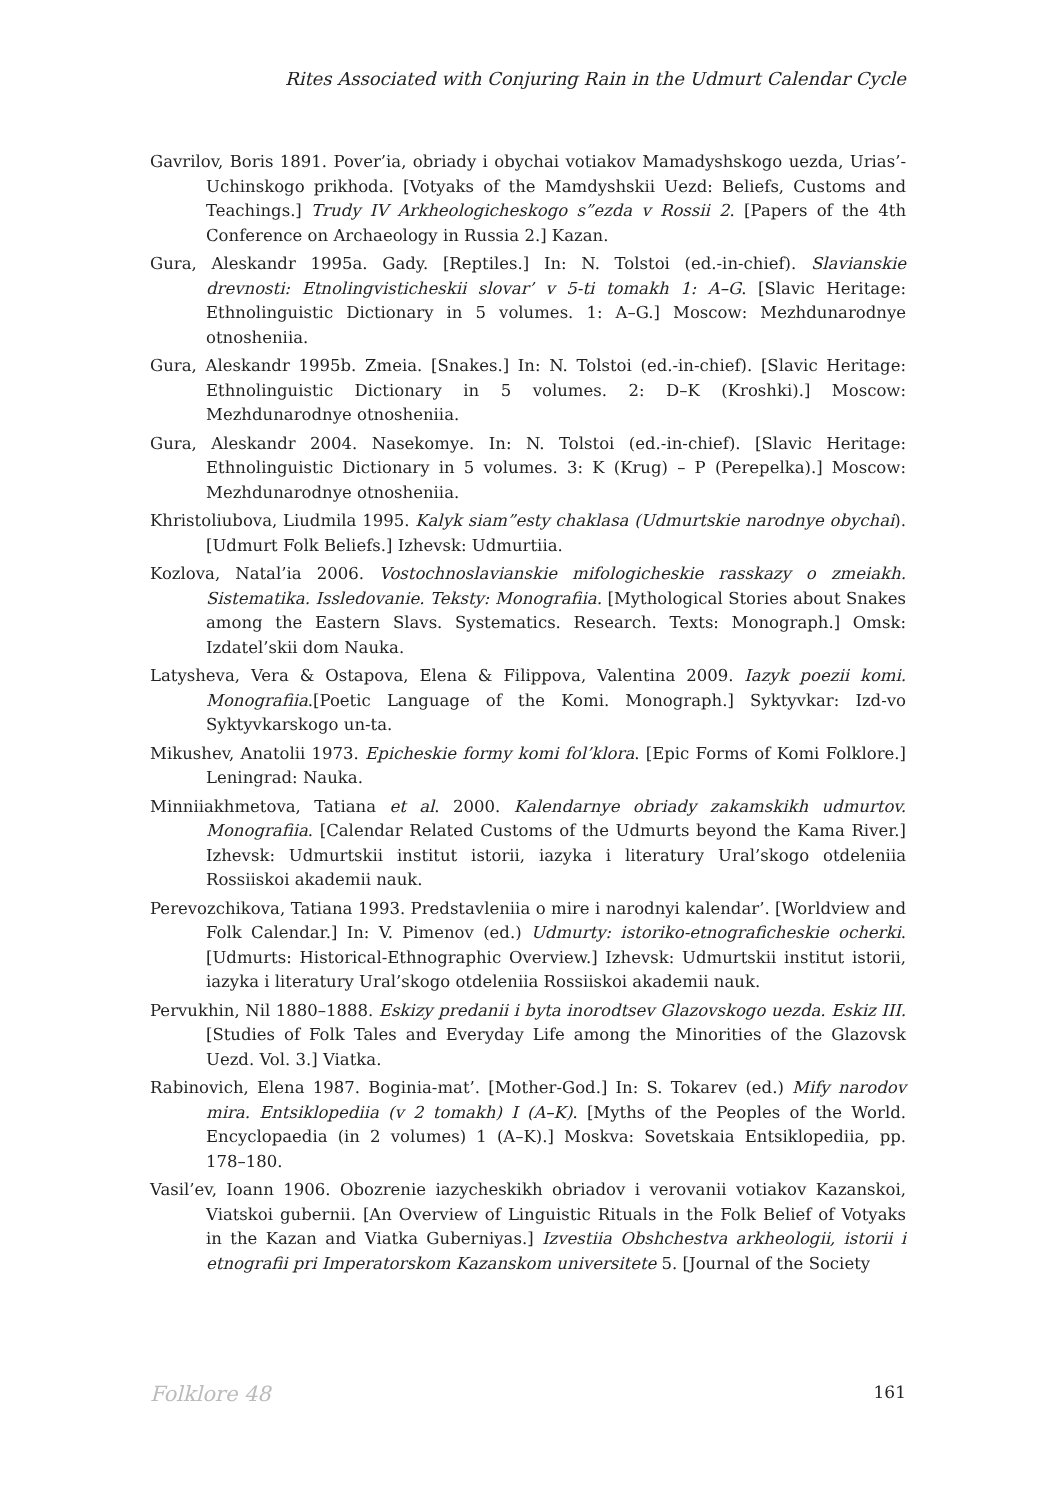Rites Associated with Conjuring Rain in the Udmurt Calendar Cycle
Gavrilov, Boris 1891. Pover’ia, obriady i obychai votiakov Mamadyshskogo uezda, Urias’-Uchinskogo prikhoda. [Votyaks of the Mamdyshskii Uezd: Beliefs, Customs and Teachings.] Trudy IV Arkheologicheskogo s”ezda v Rossii 2. [Papers of the 4th Conference on Archaeology in Russia 2.] Kazan.
Gura, Aleskandr 1995a. Gady. [Reptiles.] In: N. Tolstoi (ed.-in-chief). Slavianskie drevnosti: Etnolingvisticheskii slovar’ v 5-ti tomakh 1: A–G. [Slavic Heritage: Ethnolinguistic Dictionary in 5 volumes. 1: A–G.] Moscow: Mezhdunarodnye otnosheniia.
Gura, Aleskandr 1995b. Zmeia. [Snakes.] In: N. Tolstoi (ed.-in-chief). [Slavic Heritage: Ethnolinguistic Dictionary in 5 volumes. 2: D–K (Kroshki).] Moscow: Mezhdunarodnye otnosheniia.
Gura, Aleskandr 2004. Nasekomye. In: N. Tolstoi (ed.-in-chief). [Slavic Heritage: Ethnolinguistic Dictionary in 5 volumes. 3: K (Krug) – P (Perepelka).] Moscow: Mezhdunarodnye otnosheniia.
Khristoliubova, Liudmila 1995. Kalyk siam”esty chaklasa (Udmurtskie narodnye obychai). [Udmurt Folk Beliefs.] Izhevsk: Udmurtiia.
Kozlova, Natal’ia 2006. Vostochnoslavianskie mifologicheskie rasskazy o zmeiakh. Sistematika. Issledovanie. Teksty: Monografiia. [Mythological Stories about Snakes among the Eastern Slavs. Systematics. Research. Texts: Monograph.] Omsk: Izdatel’skii dom Nauka.
Latysheva, Vera & Ostapova, Elena & Filippova, Valentina 2009. Iazyk poezii komi. Monografiia.[Poetic Language of the Komi. Monograph.] Syktyvkar: Izd-vo Syktyvkarskogo un-ta.
Mikushev, Anatolii 1973. Epicheskie formy komi fol’klora. [Epic Forms of Komi Folklore.] Leningrad: Nauka.
Minniiakhmetova, Tatiana et al. 2000. Kalendarnye obriady zakamskikh udmurtov. Monografiia. [Calendar Related Customs of the Udmurts beyond the Kama River.] Izhevsk: Udmurtskii institut istorii, iazyka i literatury Ural’skogo otdeleniia Rossiiskoi akademii nauk.
Perevozchikova, Tatiana 1993. Predstavleniia o mire i narodnyi kalendar’. [Worldview and Folk Calendar.] In: V. Pimenov (ed.) Udmurty: istoriko-etnograficheskie ocherki. [Udmurts: Historical-Ethnographic Overview.] Izhevsk: Udmurtskii institut istorii, iazyka i literatury Ural’skogo otdeleniia Rossiiskoi akademii nauk.
Pervukhin, Nil 1880–1888. Eskizy predanii i byta inorodtsev Glazovskogo uezda. Eskiz III. [Studies of Folk Tales and Everyday Life among the Minorities of the Glazovsk Uezd. Vol. 3.] Viatka.
Rabinovich, Elena 1987. Boginia-mat’. [Mother-God.] In: S. Tokarev (ed.) Mify narodov mira. Entsiklopediia (v 2 tomakh) I (A–K). [Myths of the Peoples of the World. Encyclopaedia (in 2 volumes) 1 (A–K).] Moskva: Sovetskaia Entsiklopediia, pp. 178–180.
Vasil’ev, Ioann 1906. Obozrenie iazycheskikh obriadov i verovanii votiakov Kazanskoi, Viatskoi gubernii. [An Overview of Linguistic Rituals in the Folk Belief of Votyaks in the Kazan and Viatka Guberniyas.] Izvestiia Obshchestva arkheologii, istorii i etnografii pri Imperatorskom Kazanskom universitete 5. [Journal of the Society
Folklore 48 161